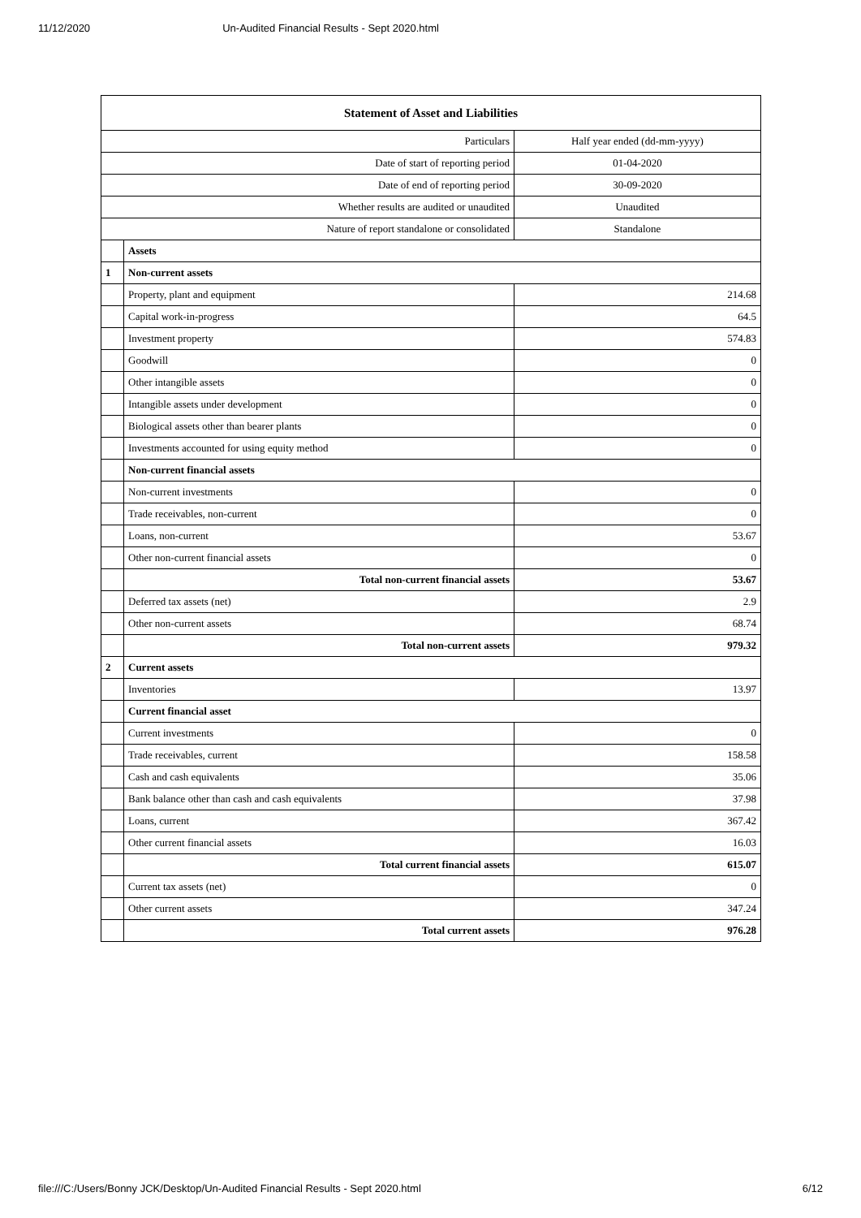11/12/2020 Un-Audited Financial Results - Sept 2020.html
| Statement of Asset and Liabilities | | |
| --- | --- | --- |
| Particulars | | Half year ended (dd-mm-yyyy) |
| Date of start of reporting period | | 01-04-2020 |
| Date of end of reporting period | | 30-09-2020 |
| Whether results are audited or unaudited | | Unaudited |
| Nature of report standalone or consolidated | | Standalone |
| | Assets | |
| 1 | Non-current assets | |
| | Property, plant and equipment | 214.68 |
| | Capital work-in-progress | 64.5 |
| | Investment property | 574.83 |
| | Goodwill | 0 |
| | Other intangible assets | 0 |
| | Intangible assets under development | 0 |
| | Biological assets other than bearer plants | 0 |
| | Investments accounted for using equity method | 0 |
| | Non-current financial assets | |
| | Non-current investments | 0 |
| | Trade receivables, non-current | 0 |
| | Loans, non-current | 53.67 |
| | Other non-current financial assets | 0 |
| | Total non-current financial assets | 53.67 |
| | Deferred tax assets (net) | 2.9 |
| | Other non-current assets | 68.74 |
| | Total non-current assets | 979.32 |
| 2 | Current assets | |
| | Inventories | 13.97 |
| | Current financial asset | |
| | Current investments | 0 |
| | Trade receivables, current | 158.58 |
| | Cash and cash equivalents | 35.06 |
| | Bank balance other than cash and cash equivalents | 37.98 |
| | Loans, current | 367.42 |
| | Other current financial assets | 16.03 |
| | Total current financial assets | 615.07 |
| | Current tax assets (net) | 0 |
| | Other current assets | 347.24 |
| | Total current assets | 976.28 |
file:///C:/Users/Bonny JCK/Desktop/Un-Audited Financial Results - Sept 2020.html 6/12